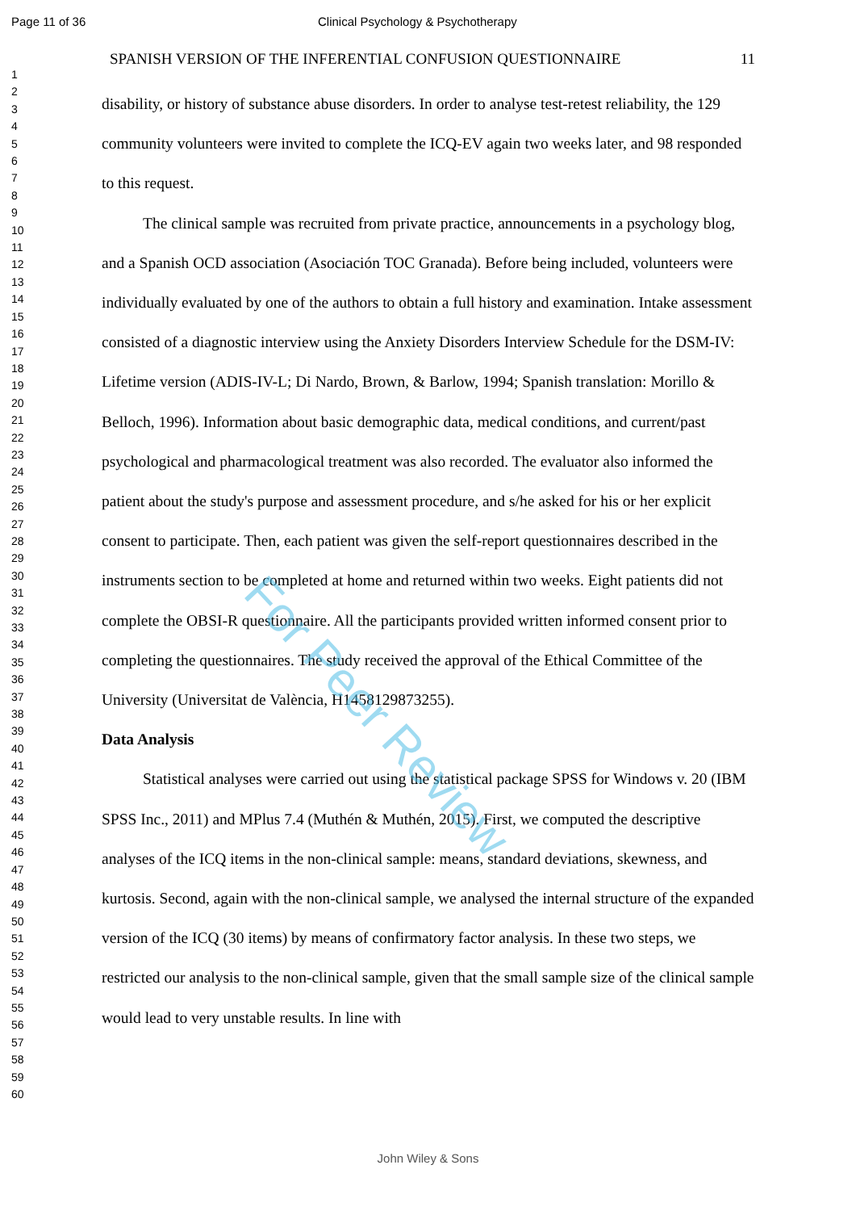Page 11 of 36 Clinical Psychology & Psychotherapy
1
2
3
4
5
6
7
8
9
10
11
12
13
14
15
16
17
18
19
20
21
22
23
24
25
26
27
28
29
30
31
32
33
34
35
36
37
38
39
40
41
42
43
44
45
46
47
48
49
50
51
52
53
54
55
56
57
58
59
60
SPANISH VERSION OF THE INFERENTIAL CONFUSION QUESTIONNAIRE 11
disability, or history of substance abuse disorders. In order to analyse test-retest reliability, the 129 community volunteers were invited to complete the ICQ-EV again two weeks later, and 98 responded to this request.
The clinical sample was recruited from private practice, announcements in a psychology blog, and a Spanish OCD association (Asociación TOC Granada). Before being included, volunteers were individually evaluated by one of the authors to obtain a full history and examination. Intake assessment consisted of a diagnostic interview using the Anxiety Disorders Interview Schedule for the DSM-IV: Lifetime version (ADIS-IV-L; Di Nardo, Brown, & Barlow, 1994; Spanish translation: Morillo & Belloch, 1996). Information about basic demographic data, medical conditions, and current/past psychological and pharmacological treatment was also recorded. The evaluator also informed the patient about the study's purpose and assessment procedure, and s/he asked for his or her explicit consent to participate. Then, each patient was given the self-report questionnaires described in the instruments section to be completed at home and returned within two weeks. Eight patients did not complete the OBSI-R questionnaire. All the participants provided written informed consent prior to completing the questionnaires. The study received the approval of the Ethical Committee of the University (Universitat de València, H1458129873255).
Data Analysis
Statistical analyses were carried out using the statistical package SPSS for Windows v. 20 (IBM SPSS Inc., 2011) and MPlus 7.4 (Muthén & Muthén, 2015). First, we computed the descriptive analyses of the ICQ items in the non-clinical sample: means, standard deviations, skewness, and kurtosis. Second, again with the non-clinical sample, we analysed the internal structure of the expanded version of the ICQ (30 items) by means of confirmatory factor analysis. In these two steps, we restricted our analysis to the non-clinical sample, given that the small sample size of the clinical sample would lead to very unstable results. In line with
For Peer Review
John Wiley & Sons